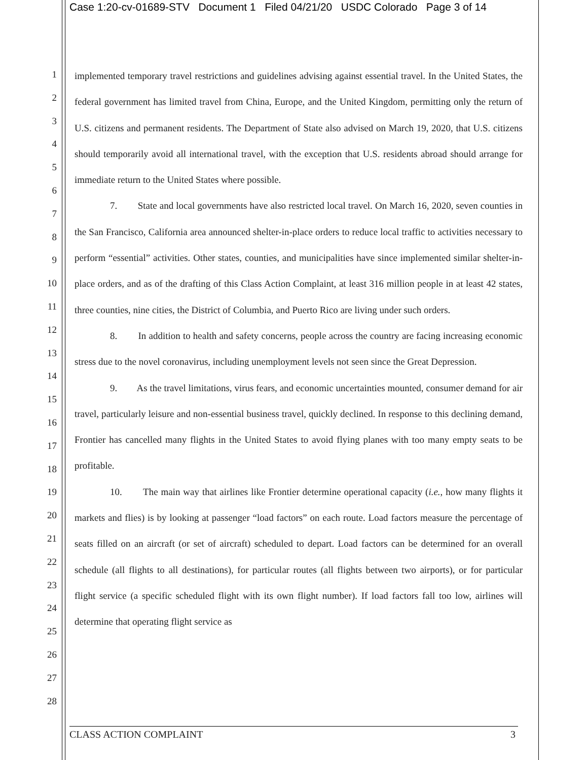Case 1:20-cv-01689-STV Document 1 Filed 04/21/20 USDC Colorado Page 3 of 14
1
2
3
4
5
6
7
8
9
10
11
12
13
14
15
16
17
18
19
20
21
22
23
24
25
26
27
28
implemented temporary travel restrictions and guidelines advising against essential travel. In the United States, the federal government has limited travel from China, Europe, and the United Kingdom, permitting only the return of U.S. citizens and permanent residents. The Department of State also advised on March 19, 2020, that U.S. citizens should temporarily avoid all international travel, with the exception that U.S. residents abroad should arrange for immediate return to the United States where possible.
7. State and local governments have also restricted local travel. On March 16, 2020, seven counties in the San Francisco, California area announced shelter-in-place orders to reduce local traffic to activities necessary to perform “essential” activities. Other states, counties, and municipalities have since implemented similar shelter-in-place orders, and as of the drafting of this Class Action Complaint, at least 316 million people in at least 42 states, three counties, nine cities, the District of Columbia, and Puerto Rico are living under such orders.
8. In addition to health and safety concerns, people across the country are facing increasing economic stress due to the novel coronavirus, including unemployment levels not seen since the Great Depression.
9. As the travel limitations, virus fears, and economic uncertainties mounted, consumer demand for air travel, particularly leisure and non-essential business travel, quickly declined. In response to this declining demand, Frontier has cancelled many flights in the United States to avoid flying planes with too many empty seats to be profitable.
10. The main way that airlines like Frontier determine operational capacity (i.e., how many flights it markets and flies) is by looking at passenger “load factors” on each route. Load factors measure the percentage of seats filled on an aircraft (or set of aircraft) scheduled to depart. Load factors can be determined for an overall schedule (all flights to all destinations), for particular routes (all flights between two airports), or for particular flight service (a specific scheduled flight with its own flight number). If load factors fall too low, airlines will determine that operating flight service as
CLASS ACTION COMPLAINT 3